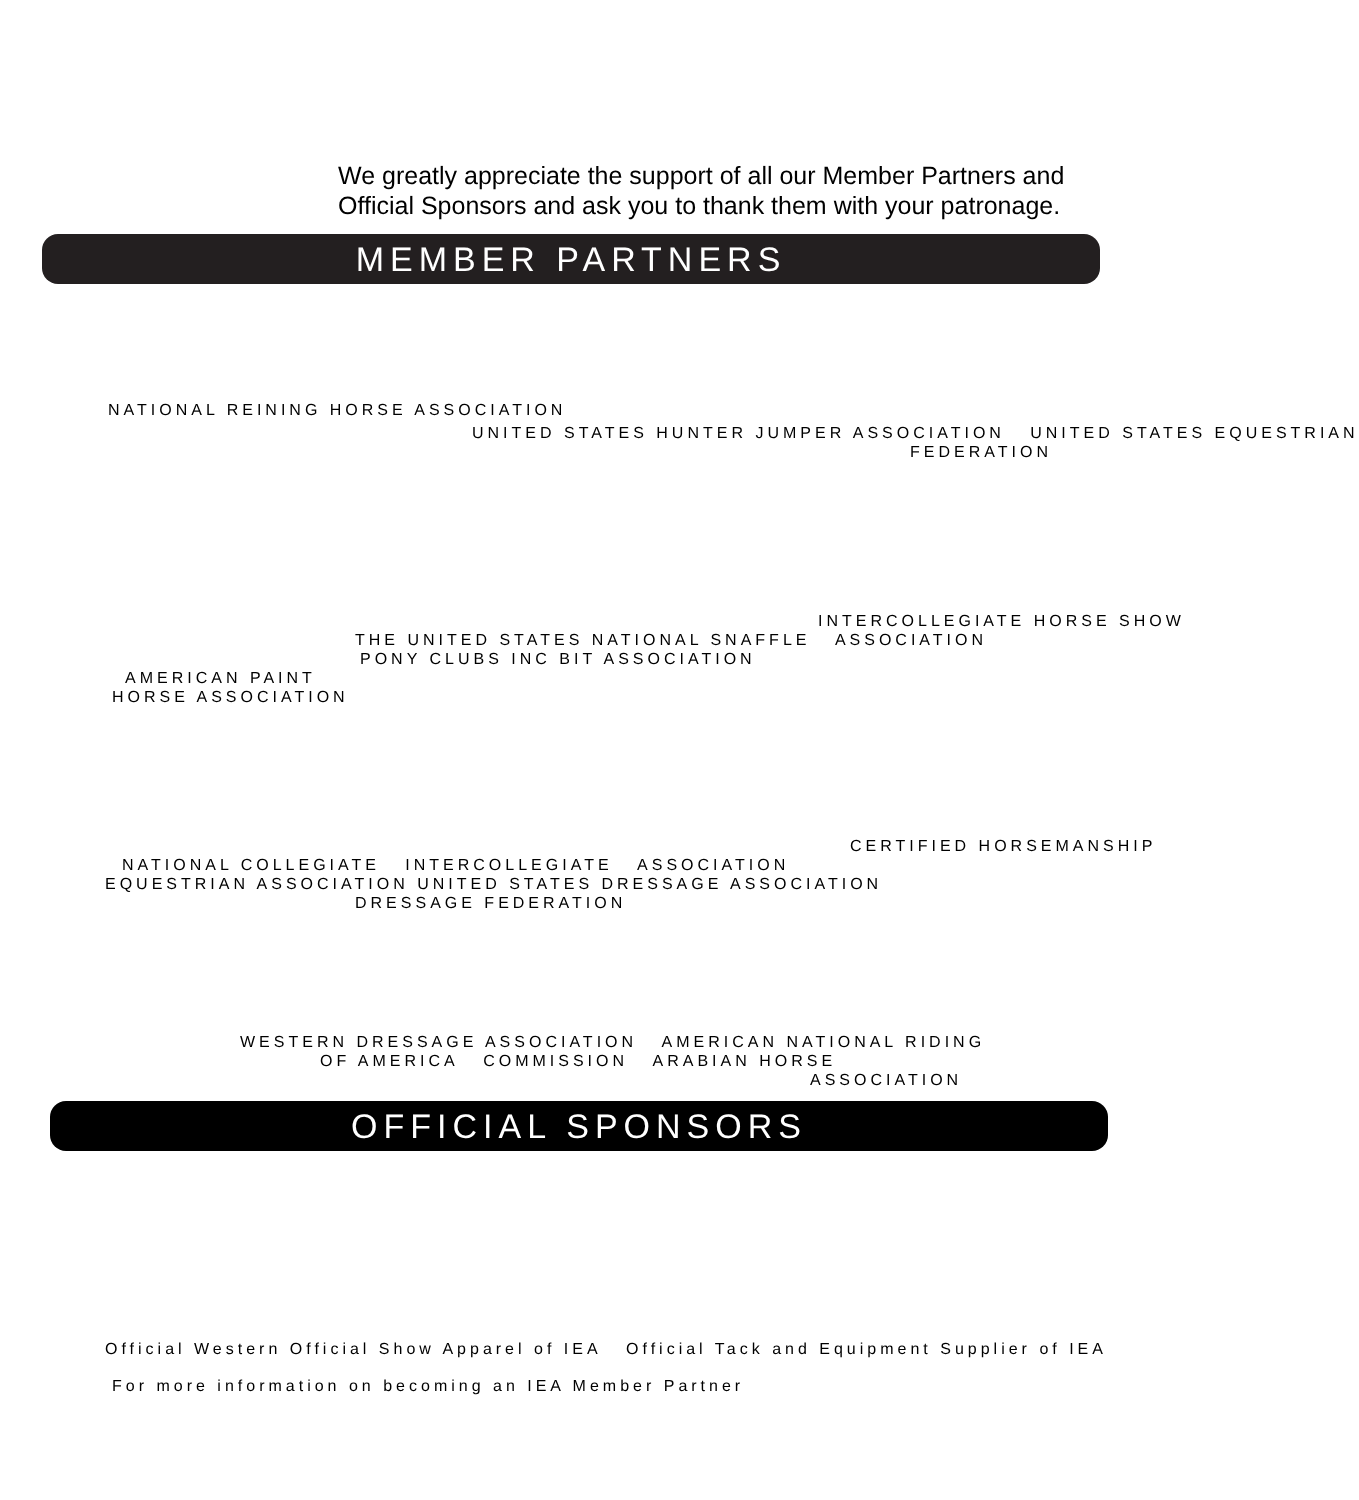We greatly appreciate the support of all our Member Partners and
Official Sponsors and ask you to thank them with your patronage.
MEMBER PARTNERS
NATIONAL REINING HORSE ASSOCIATION
UNITED STATES HUNTER JUMPER ASSOCIATION UNITED STATES EQUESTRIAN
FEDERATION
INTERCOLLEGIATE HORSE SHOW
THE UNITED STATES NATIONAL SNAFFLE ASSOCIATION
PONY CLUBS INC BIT ASSOCIATION
AMERICAN PAINT
HORSE ASSOCIATION
CERTIFIED HORSEMANSHIP
NATIONAL COLLEGIATE INTERCOLLEGIATE ASSOCIATION
EQUESTRIAN ASSOCIATION UNITED STATES DRESSAGE ASSOCIATION
DRESSAGE FEDERATION
WESTERN DRESSAGE ASSOCIATION AMERICAN NATIONAL RIDING
OF AMERICA COMMISSION ARABIAN HORSE
ASSOCIATION
OFFICIAL SPONSORS
Official Western Official Show Apparel of IEA Official Tack and Equipment Supplier of IEA
For more information on becoming an IEA Member Partner